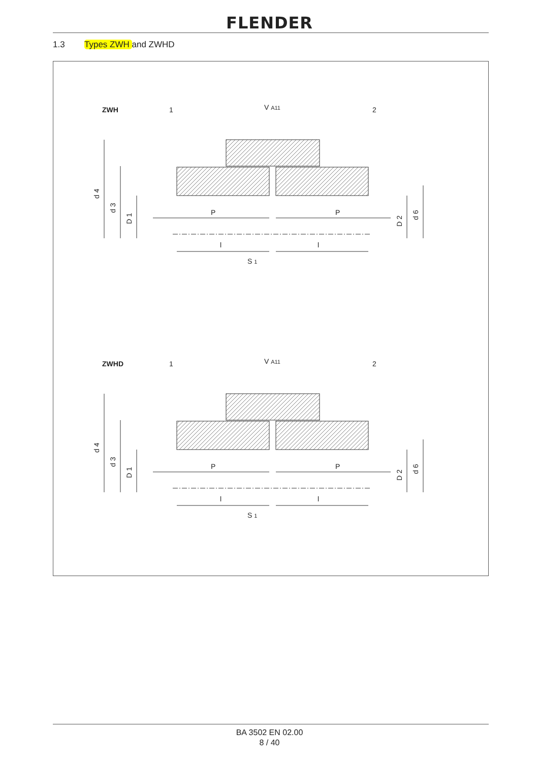FLENDER
1.3 Types ZWH and ZWHD
ZWH
1
V A11
2
P
P
l
l
S 1
d 4
d 3
D 1
D 2
d 6
ZWHD
1
V A11
2
P
P
l
l
S 1
d 4
d 3
D 1
D 2
d 6
BA 3502 EN 02.00
8 / 40